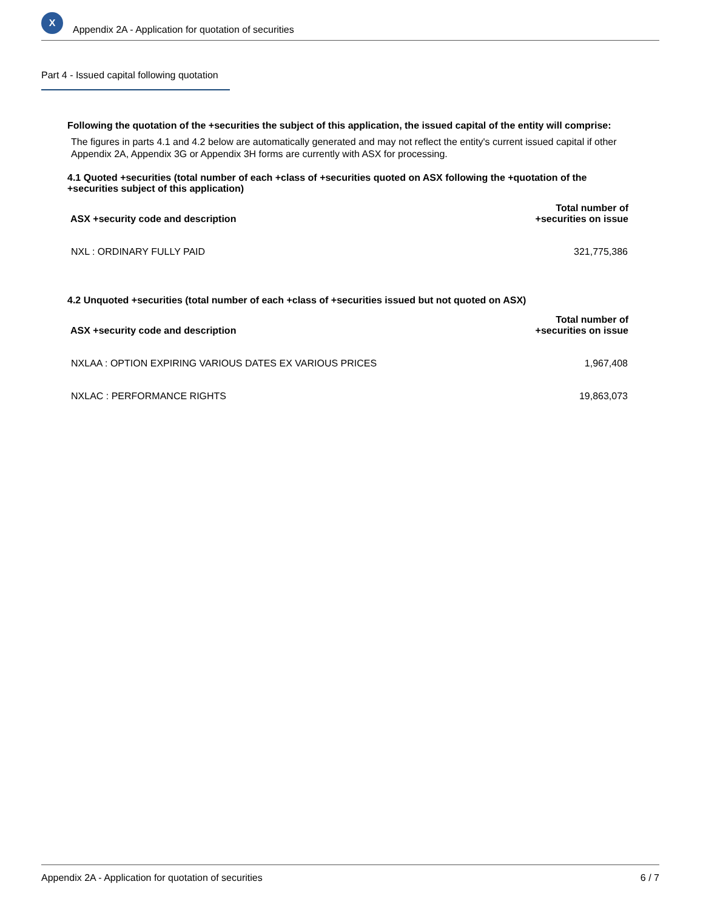X
Appendix 2A - Application for quotation of securities
Part 4 - Issued capital following quotation
Following the quotation of the +securities the subject of this application, the issued capital of the entity will comprise:
The figures in parts 4.1 and 4.2 below are automatically generated and may not reflect the entity's current issued capital if other Appendix 2A, Appendix 3G or Appendix 3H forms are currently with ASX for processing.
4.1 Quoted +securities (total number of each +class of +securities quoted on ASX following the +quotation of the +securities subject of this application)
| ASX +security code and description | Total number of +securities on issue |
| --- | --- |
| NXL : ORDINARY FULLY PAID | 321,775,386 |
4.2 Unquoted +securities (total number of each +class of +securities issued but not quoted on ASX)
| ASX +security code and description | Total number of +securities on issue |
| --- | --- |
| NXLAA : OPTION EXPIRING VARIOUS DATES EX VARIOUS PRICES | 1,967,408 |
| NXLAC : PERFORMANCE RIGHTS | 19,863,073 |
Appendix 2A - Application for quotation of securities 6 / 7